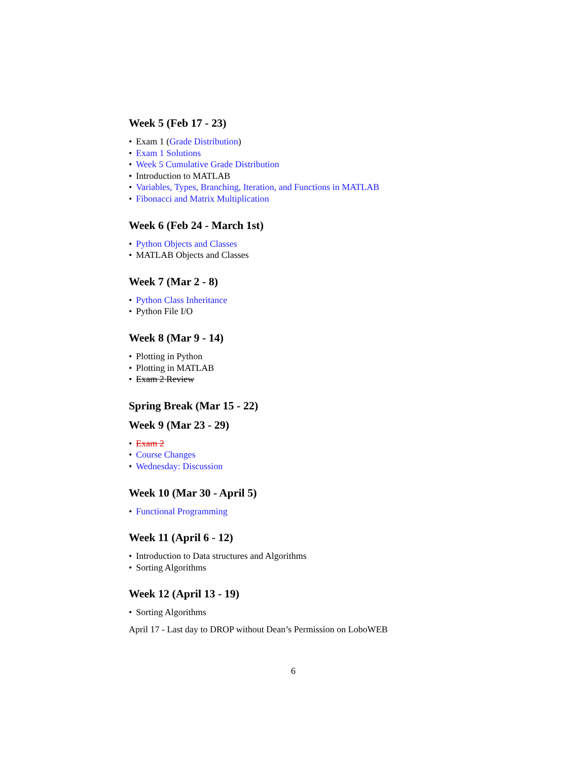Week 5 (Feb 17 - 23)
Exam 1 (Grade Distribution)
Exam 1 Solutions
Week 5 Cumulative Grade Distribution
Introduction to MATLAB
Variables, Types, Branching, Iteration, and Functions in MATLAB
Fibonacci and Matrix Multiplication
Week 6 (Feb 24 - March 1st)
Python Objects and Classes
MATLAB Objects and Classes
Week 7 (Mar 2 - 8)
Python Class Inheritance
Python File I/O
Week 8 (Mar 9 - 14)
Plotting in Python
Plotting in MATLAB
Exam 2 Review
Spring Break (Mar 15 - 22)
Week 9 (Mar 23 - 29)
Exam 2
Course Changes
Wednesday: Discussion
Week 10 (Mar 30 - April 5)
Functional Programming
Week 11 (April 6 - 12)
Introduction to Data structures and Algorithms
Sorting Algorithms
Week 12 (April 13 - 19)
Sorting Algorithms
April 17 - Last day to DROP without Dean’s Permission on LoboWEB
6